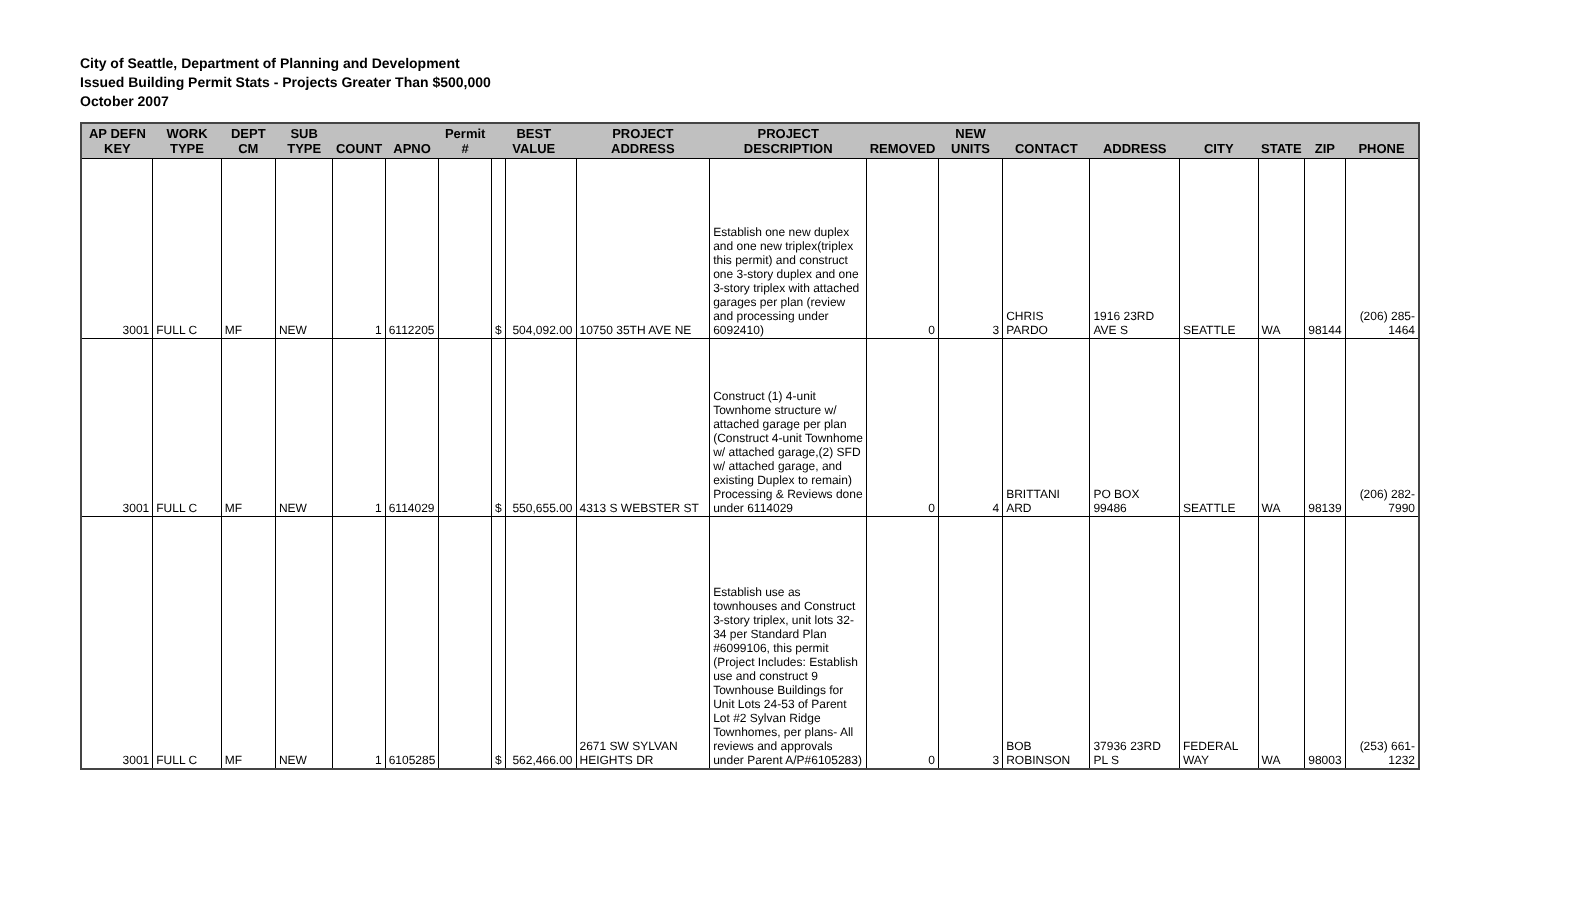City of Seattle, Department of Planning and Development
Issued Building Permit Stats - Projects Greater Than $500,000
October 2007
| AP DEFN KEY | WORK TYPE | DEPT CM | SUB TYPE | COUNT | APNO | Permit # | BEST VALUE | | PROJECT ADDRESS | PROJECT DESCRIPTION | REMOVED | NEW UNITS | CONTACT | ADDRESS | CITY | STATE | ZIP | PHONE |
| --- | --- | --- | --- | --- | --- | --- | --- | --- | --- | --- | --- | --- | --- | --- | --- | --- | --- | --- |
| 3001 | FULL C | MF | NEW | 1 | 6112205 | | $ | 504,092.00 | 10750 35TH AVE NE | Establish one new duplex and one new triplex(triplex this permit) and construct one 3-story duplex and one 3-story triplex with attached garages per plan (review and processing under 6092410) | 0 | 3 | CHRIS PARDO | 1916 23RD AVE S | SEATTLE | WA | 98144 | (206) 285-1464 |
| 3001 | FULL C | MF | NEW | 1 | 6114029 | | $ | 550,655.00 | 4313 S WEBSTER ST | Construct (1) 4-unit Townhome structure w/ attached garage per plan (Construct 4-unit Townhome w/ attached garage,(2) SFD w/ attached garage, and existing Duplex to remain) Processing & Reviews done under 6114029 | 0 | 4 | BRITTANI ARD | PO BOX 99486 | SEATTLE | WA | 98139 | (206) 282-7990 |
| 3001 | FULL C | MF | NEW | 1 | 6105285 | | $ | 562,466.00 | 2671 SW SYLVAN HEIGHTS DR | Establish use as townhouses and Construct 3-story triplex, unit lots 32-34 per Standard Plan #6099106, this permit (Project Includes: Establish use and construct 9 Townhouse Buildings for Unit Lots 24-53 of Parent Lot #2 Sylvan Ridge Townhomes, per plans- All reviews and approvals under Parent A/P#6105283) | 0 | 3 | BOB ROBINSON | 37936 23RD PL S | FEDERAL WAY | WA | 98003 | (253) 661-1232 |